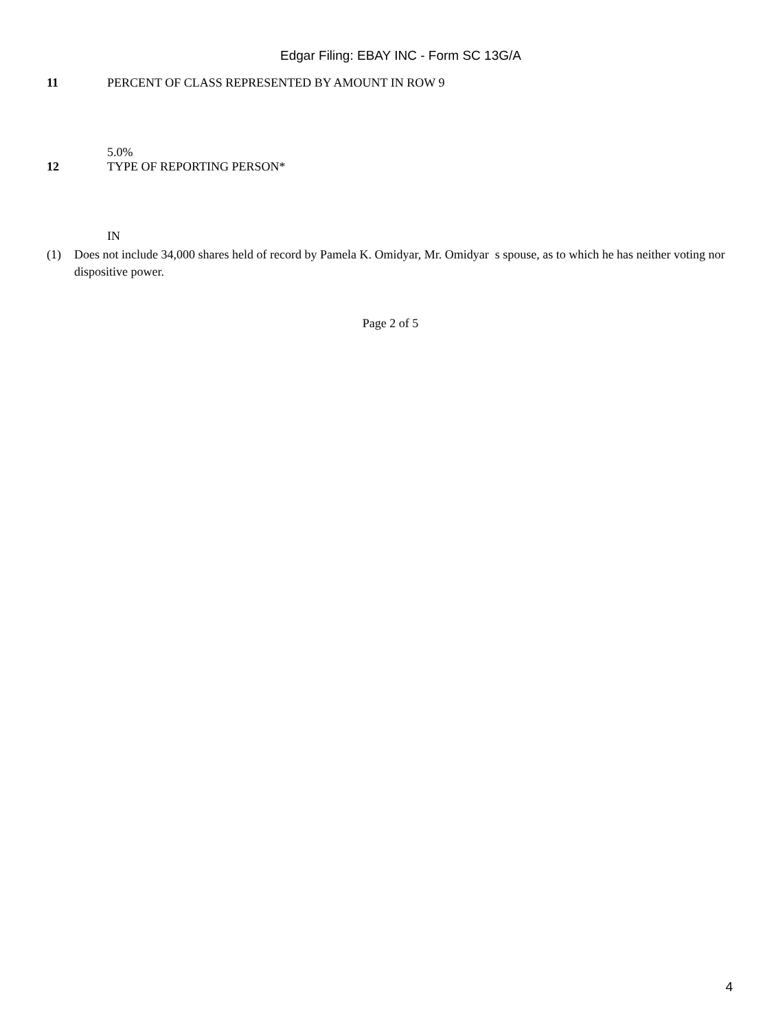Edgar Filing: EBAY INC - Form SC 13G/A
11 PERCENT OF CLASS REPRESENTED BY AMOUNT IN ROW 9
5.0%
12 TYPE OF REPORTING PERSON*
IN
(1) Does not include 34,000 shares held of record by Pamela K. Omidyar, Mr. Omidyar s spouse, as to which he has neither voting nor dispositive power.
Page 2 of 5
4